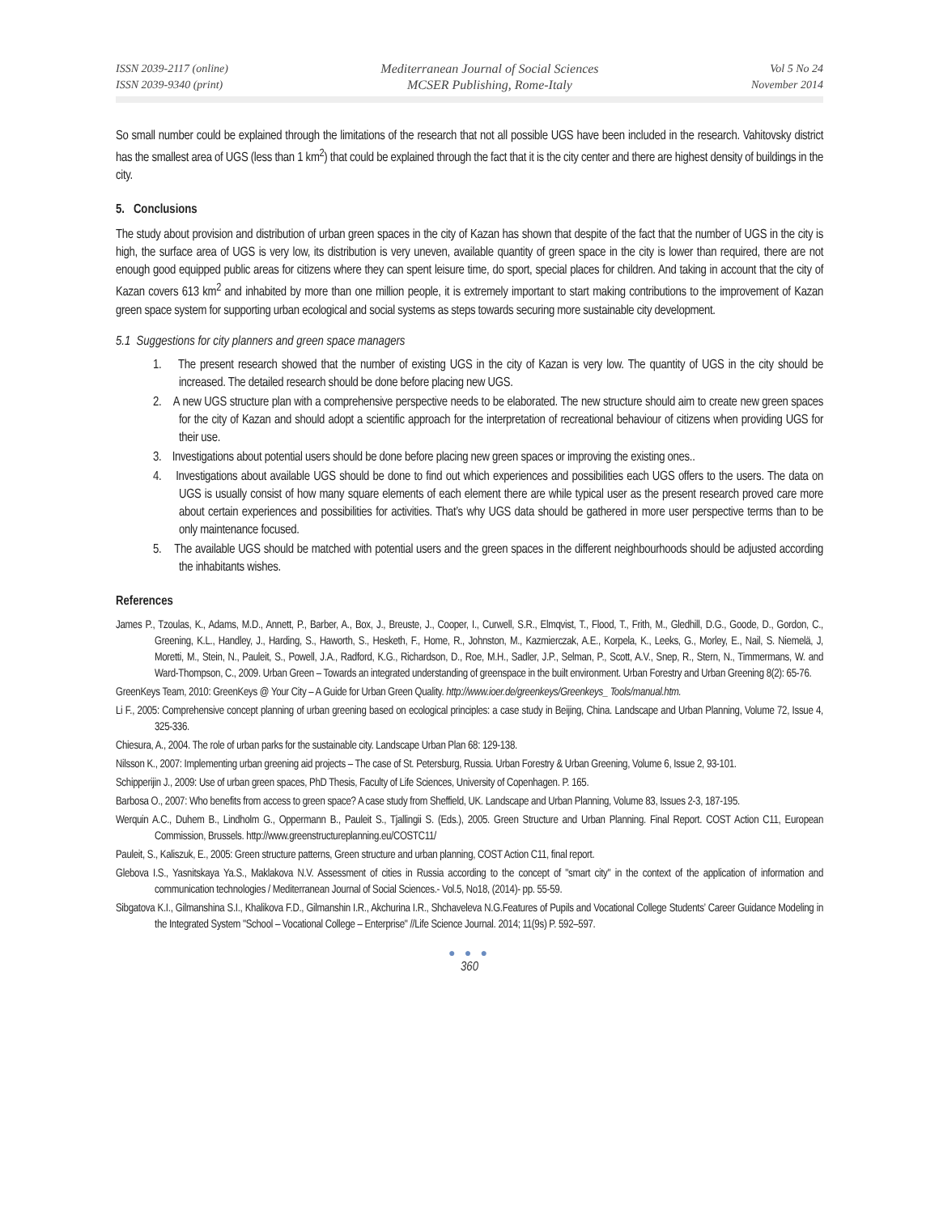ISSN 2039-2117 (online)
ISSN 2039-9340 (print)
Mediterranean Journal of Social Sciences
MCSER Publishing, Rome-Italy
Vol 5 No 24
November 2014
So small number could be explained through the limitations of the research that not all possible UGS have been included in the research. Vahitovsky district has the smallest area of UGS (less than 1 km<sup>2</sup>) that could be explained through the fact that it is the city center and there are highest density of buildings in the city.
5. Conclusions
The study about provision and distribution of urban green spaces in the city of Kazan has shown that despite of the fact that the number of UGS in the city is high, the surface area of UGS is very low, its distribution is very uneven, available quantity of green space in the city is lower than required, there are not enough good equipped public areas for citizens where they can spent leisure time, do sport, special places for children. And taking in account that the city of Kazan covers 613 km<sup>2</sup> and inhabited by more than one million people, it is extremely important to start making contributions to the improvement of Kazan green space system for supporting urban ecological and social systems as steps towards securing more sustainable city development.
5.1 Suggestions for city planners and green space managers
1. The present research showed that the number of existing UGS in the city of Kazan is very low. The quantity of UGS in the city should be increased. The detailed research should be done before placing new UGS.
2. A new UGS structure plan with a comprehensive perspective needs to be elaborated. The new structure should aim to create new green spaces for the city of Kazan and should adopt a scientific approach for the interpretation of recreational behaviour of citizens when providing UGS for their use.
3. Investigations about potential users should be done before placing new green spaces or improving the existing ones..
4. Investigations about available UGS should be done to find out which experiences and possibilities each UGS offers to the users. The data on UGS is usually consist of how many square elements of each element there are while typical user as the present research proved care more about certain experiences and possibilities for activities. That’s why UGS data should be gathered in more user perspective terms than to be only maintenance focused.
5. The available UGS should be matched with potential users and the green spaces in the different neighbourhoods should be adjusted according the inhabitants wishes.
References
James P., Tzoulas, K., Adams, M.D., Annett, P., Barber, A., Box, J., Breuste, J., Cooper, I., Curwell, S.R., Elmqvist, T., Flood, T., Frith, M., Gledhill, D.G., Goode, D., Gordon, C., Greening, K.L., Handley, J., Harding, S., Haworth, S., Hesketh, F., Home, R., Johnston, M., Kazmierczak, A.E., Korpela, K., Leeks, G., Morley, E., Nail, S. Niemelä, J, Moretti, M., Stein, N., Pauleit, S., Powell, J.A., Radford, K.G., Richardson, D., Roe, M.H., Sadler, J.P., Selman, P., Scott, A.V., Snep, R., Stern, N., Timmermans, W. and Ward-Thompson, C., 2009. Urban Green – Towards an integrated understanding of greenspace in the built environment. Urban Forestry and Urban Greening 8(2): 65-76.
GreenKeys Team, 2010: GreenKeys @ Your City – A Guide for Urban Green Quality. http://www.ioer.de/greenkeys/Greenkeys_ Tools/manual.htm.
Li F., 2005: Comprehensive concept planning of urban greening based on ecological principles: a case study in Beijing, China. Landscape and Urban Planning, Volume 72, Issue 4, 325-336.
Chiesura, A., 2004. The role of urban parks for the sustainable city. Landscape Urban Plan 68: 129-138.
Nilsson K., 2007: Implementing urban greening aid projects – The case of St. Petersburg, Russia. Urban Forestry & Urban Greening, Volume 6, Issue 2, 93-101.
Schipperijin J., 2009: Use of urban green spaces, PhD Thesis, Faculty of Life Sciences, University of Copenhagen. P. 165.
Barbosa O., 2007: Who benefits from access to green space? A case study from Sheffield, UK. Landscape and Urban Planning, Volume 83, Issues 2-3, 187-195.
Werquin A.C., Duhem B., Lindholm G., Oppermann B., Pauleit S., Tjallingii S. (Eds.), 2005. Green Structure and Urban Planning. Final Report. COST Action C11, European Commission, Brussels. http://www.greenstructureplanning.eu/COSTC11/
Pauleit, S., Kaliszuk, E., 2005: Green structure patterns, Green structure and urban planning, COST Action C11, final report.
Glebova I.S., Yasnitskaya Ya.S., Maklakova N.V. Assessment of cities in Russia according to the concept of "smart city" in the context of the application of information and communication technologies / Mediterranean Journal of Social Sciences.- Vol.5, No18, (2014)- pp. 55-59.
Sibgatova K.I., Gilmanshina S.I., Khalikova F.D., Gilmanshin I.R., Akchurina I.R., Shchaveleva N.G.Features of Pupils and Vocational College Students’ Career Guidance Modeling in the Integrated System "School – Vocational College – Enterprise" //Life Science Journal. 2014; 11(9s) P. 592–597.
● ● ●
360